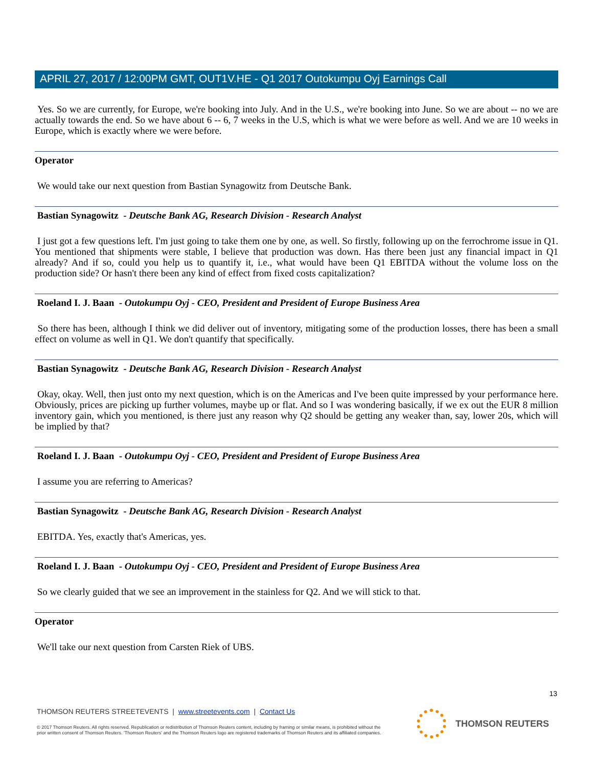APRIL 27, 2017 / 12:00PM GMT, OUT1V.HE - Q1 2017 Outokumpu Oyj Earnings Call
Yes. So we are currently, for Europe, we're booking into July. And in the U.S., we're booking into June. So we are about -- no we are actually towards the end. So we have about 6 -- 6, 7 weeks in the U.S, which is what we were before as well. And we are 10 weeks in Europe, which is exactly where we were before.
Operator
We would take our next question from Bastian Synagowitz from Deutsche Bank.
Bastian Synagowitz - Deutsche Bank AG, Research Division - Research Analyst
I just got a few questions left. I'm just going to take them one by one, as well. So firstly, following up on the ferrochrome issue in Q1. You mentioned that shipments were stable, I believe that production was down. Has there been just any financial impact in Q1 already? And if so, could you help us to quantify it, i.e., what would have been Q1 EBITDA without the volume loss on the production side? Or hasn't there been any kind of effect from fixed costs capitalization?
Roeland I. J. Baan - Outokumpu Oyj - CEO, President and President of Europe Business Area
So there has been, although I think we did deliver out of inventory, mitigating some of the production losses, there has been a small effect on volume as well in Q1. We don't quantify that specifically.
Bastian Synagowitz - Deutsche Bank AG, Research Division - Research Analyst
Okay, okay. Well, then just onto my next question, which is on the Americas and I've been quite impressed by your performance here. Obviously, prices are picking up further volumes, maybe up or flat. And so I was wondering basically, if we ex out the EUR 8 million inventory gain, which you mentioned, is there just any reason why Q2 should be getting any weaker than, say, lower 20s, which will be implied by that?
Roeland I. J. Baan - Outokumpu Oyj - CEO, President and President of Europe Business Area
I assume you are referring to Americas?
Bastian Synagowitz - Deutsche Bank AG, Research Division - Research Analyst
EBITDA. Yes, exactly that's Americas, yes.
Roeland I. J. Baan - Outokumpu Oyj - CEO, President and President of Europe Business Area
So we clearly guided that we see an improvement in the stainless for Q2. And we will stick to that.
Operator
We'll take our next question from Carsten Riek of UBS.
13
THOMSON REUTERS STREETEVENTS | www.streetevents.com | Contact Us
© 2017 Thomson Reuters. All rights reserved. Republication or redistribution of Thomson Reuters content, including by framing or similar means, is prohibited without the prior written consent of Thomson Reuters. 'Thomson Reuters' and the Thomson Reuters logo are registered trademarks of Thomson Reuters and its affiliated companies.
THOMSON REUTERS